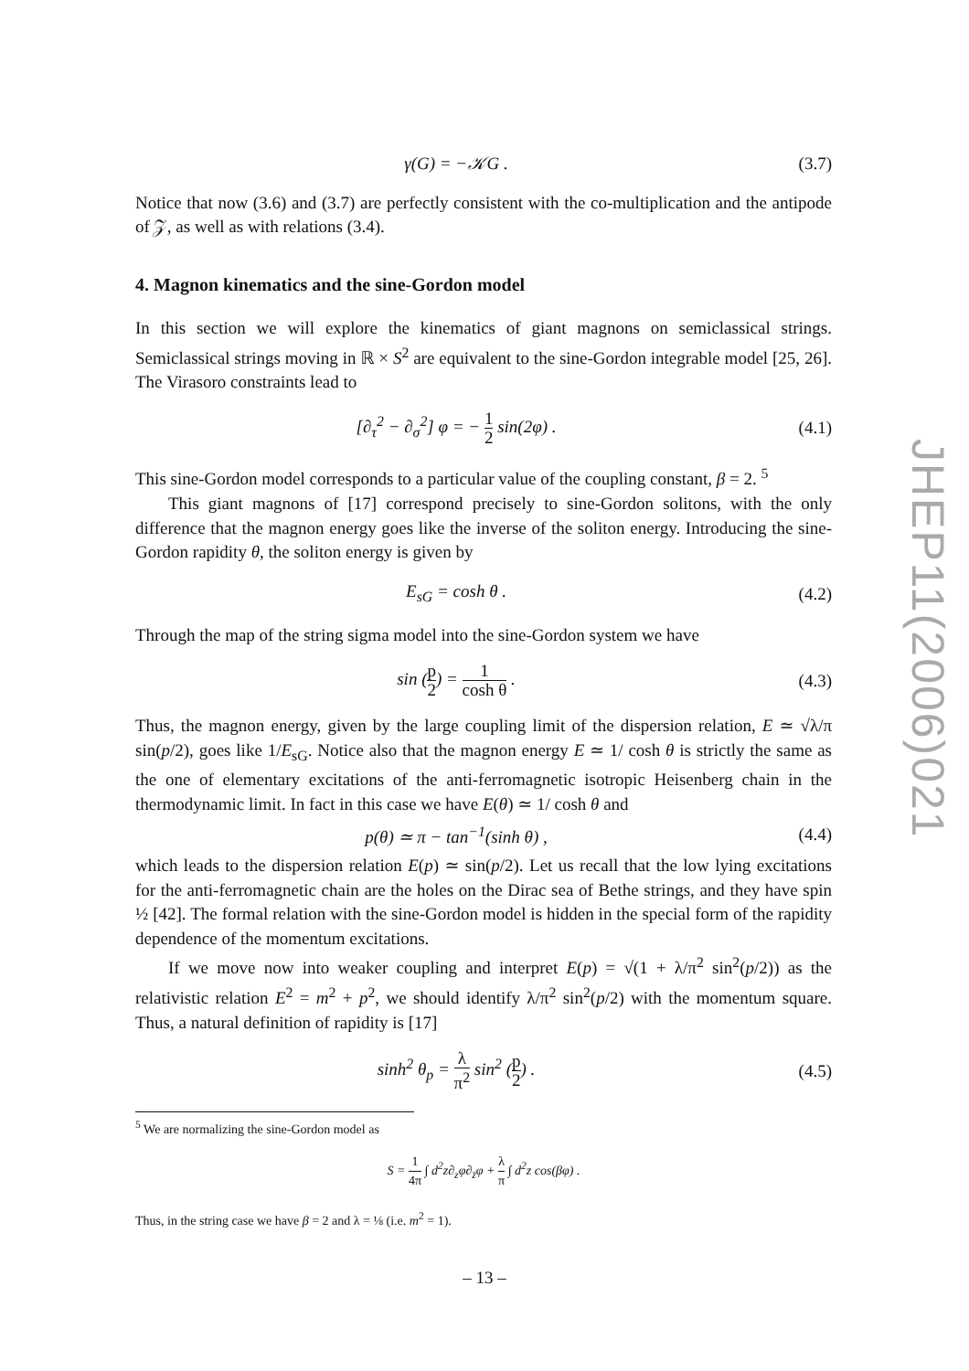γ(G) = −𝒦G . (3.7)
Notice that now (3.6) and (3.7) are perfectly consistent with the co-multiplication and the antipode of 𝒵, as well as with relations (3.4).
4. Magnon kinematics and the sine-Gordon model
In this section we will explore the kinematics of giant magnons on semiclassical strings. Semiclassical strings moving in ℝ × S<sup>2</sup> are equivalent to the sine-Gordon integrable model [25, 26]. The Virasoro constraints lead to
[∂<sub>τ</sub><sup>2</sup> − ∂<sub>σ</sub><sup>2</sup>] φ = − 1 2 sin(2φ) .
(4.1)
This sine-Gordon model corresponds to a particular value of the coupling constant, β = 2. <sup>5</sup>
This giant magnons of [17] correspond precisely to sine-Gordon solitons, with the only difference that the magnon energy goes like the inverse of the soliton energy. Introducing the sine-Gordon rapidity θ, the soliton energy is given by
E<sub>sG</sub> = cosh θ . (4.2)
Through the map of the string sigma model into the sine-Gordon system we have
sin (p 2) = 1 cosh θ . (4.3)
Thus, the magnon energy, given by the large coupling limit of the dispersion relation, E ≃ √λ/π sin(p/2), goes like 1/E<sub>sG</sub>. Notice also that the magnon energy E ≃ 1/ cosh θ is strictly the same as the one of elementary excitations of the anti-ferromagnetic isotropic Heisenberg chain in the thermodynamic limit. In fact in this case we have E(θ) ≃ 1/ cosh θ and
p(θ) ≃ π − tan<sup>−1</sup>(sinh θ) , (4.4)
which leads to the dispersion relation E(p) ≃ sin(p/2). Let us recall that the low lying excitations for the anti-ferromagnetic chain are the holes on the Dirac sea of Bethe strings, and they have spin ½ [42]. The formal relation with the sine-Gordon model is hidden in the special form of the rapidity dependence of the momentum excitations.
If we move now into weaker coupling and interpret E(p) = √(1 + λ/π<sup>2</sup> sin<sup>2</sup>(p/2)) as the relativistic relation E<sup>2</sup> = m<sup>2</sup> + p<sup>2</sup>, we should identify λ/π<sup>2</sup> sin<sup>2</sup>(p/2) with the momentum square. Thus, a natural definition of rapidity is [17]
sinh<sup>2</sup> θ<sub>p</sub> = λ π<sup>2</sup> sin<sup>2</sup> (p 2) . (4.5)
<sup>5</sup> We are normalizing the sine-Gordon model as
S = 1 4π ∫ d<sup>2</sup>z∂<sub>z</sub>φ∂<sub>z̄</sub>φ + λ π ∫ d<sup>2</sup>z cos(βφ) .
Thus, in the string case we have β = 2 and λ = ⅛ (i.e. m<sup>2</sup> = 1).
JHEP11(2006)021
– 13 –